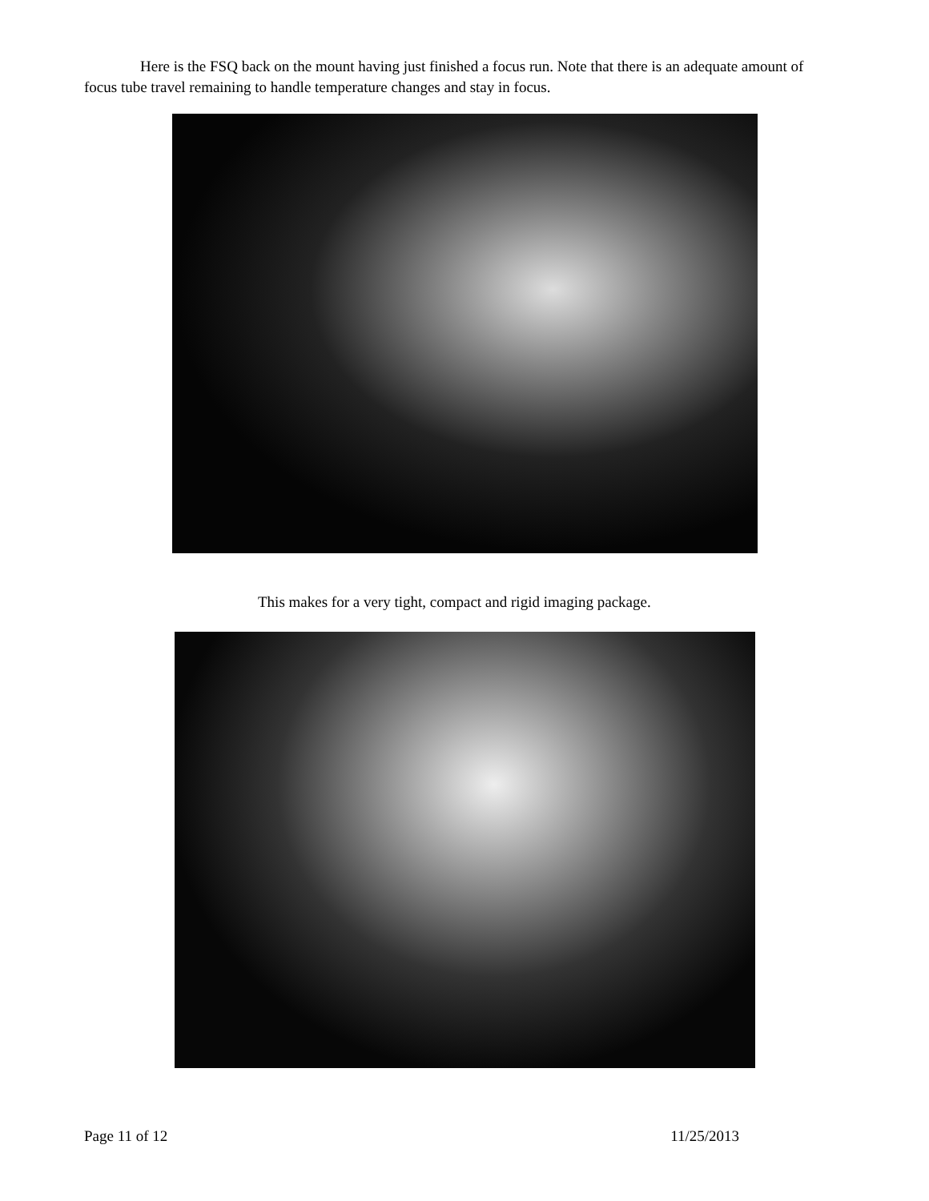Here is the FSQ back on the mount having just finished a focus run. Note that there is an adequate amount of focus tube travel remaining to handle temperature changes and stay in focus.
This makes for a very tight, compact and rigid imaging package.
Page 11 of 12 11/25/2013